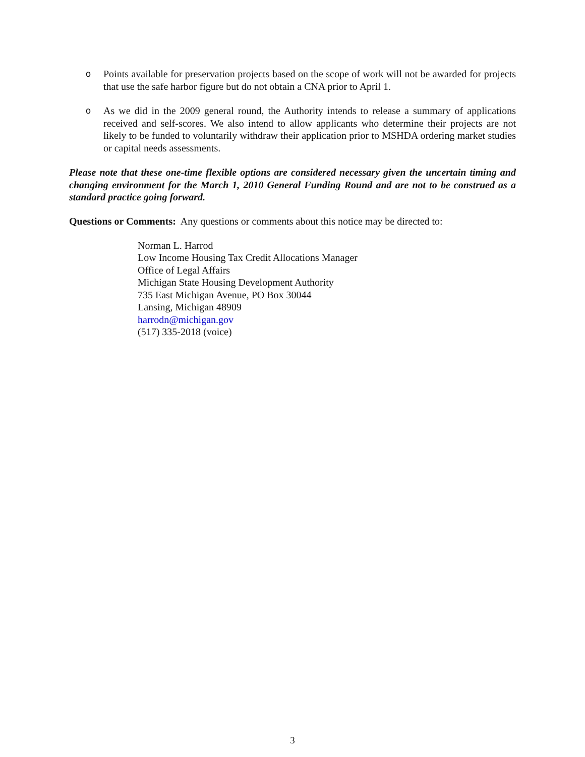o Points available for preservation projects based on the scope of work will not be awarded for projects that use the safe harbor figure but do not obtain a CNA prior to April 1.
o As we did in the 2009 general round, the Authority intends to release a summary of applications received and self-scores. We also intend to allow applicants who determine their projects are not likely to be funded to voluntarily withdraw their application prior to MSHDA ordering market studies or capital needs assessments.
Please note that these one-time flexible options are considered necessary given the uncertain timing and changing environment for the March 1, 2010 General Funding Round and are not to be construed as a standard practice going forward.
Questions or Comments: Any questions or comments about this notice may be directed to:
Norman L. Harrod
Low Income Housing Tax Credit Allocations Manager
Office of Legal Affairs
Michigan State Housing Development Authority
735 East Michigan Avenue, PO Box 30044
Lansing, Michigan 48909
harrodn@michigan.gov
(517) 335-2018 (voice)
3